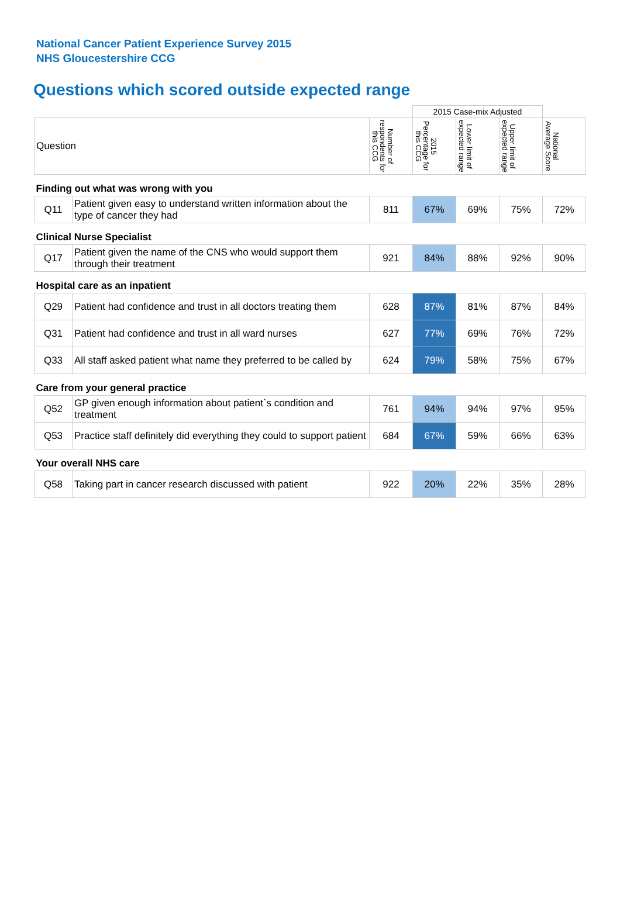National Cancer Patient Experience Survey 2015
NHS Gloucestershire CCG
Questions which scored outside expected range
| | | | 2015 Case-mix Adjusted | | | |
| Question | | Number of respondents for this CCG | 2015 Percentage for this CCG | Lower limit of expected range | Upper limit of expected range | National Average Score |
| Finding out what was wrong with you | | | | | | |
| Q11 | Patient given easy to understand written information about the type of cancer they had | 811 | 67% | 69% | 75% | 72% |
| Clinical Nurse Specialist | | | | | | |
| Q17 | Patient given the name of the CNS who would support them through their treatment | 921 | 84% | 88% | 92% | 90% |
| Hospital care as an inpatient | | | | | | |
| Q29 | Patient had confidence and trust in all doctors treating them | 628 | 87% | 81% | 87% | 84% |
| Q31 | Patient had confidence and trust in all ward nurses | 627 | 77% | 69% | 76% | 72% |
| Q33 | All staff asked patient what name they preferred to be called by | 624 | 79% | 58% | 75% | 67% |
| Care from your general practice | | | | | | |
| Q52 | GP given enough information about patient`s condition and treatment | 761 | 94% | 94% | 97% | 95% |
| Q53 | Practice staff definitely did everything they could to support patient | 684 | 67% | 59% | 66% | 63% |
| Your overall NHS care | | | | | | |
| Q58 | Taking part in cancer research discussed with patient | 922 | 20% | 22% | 35% | 28% |